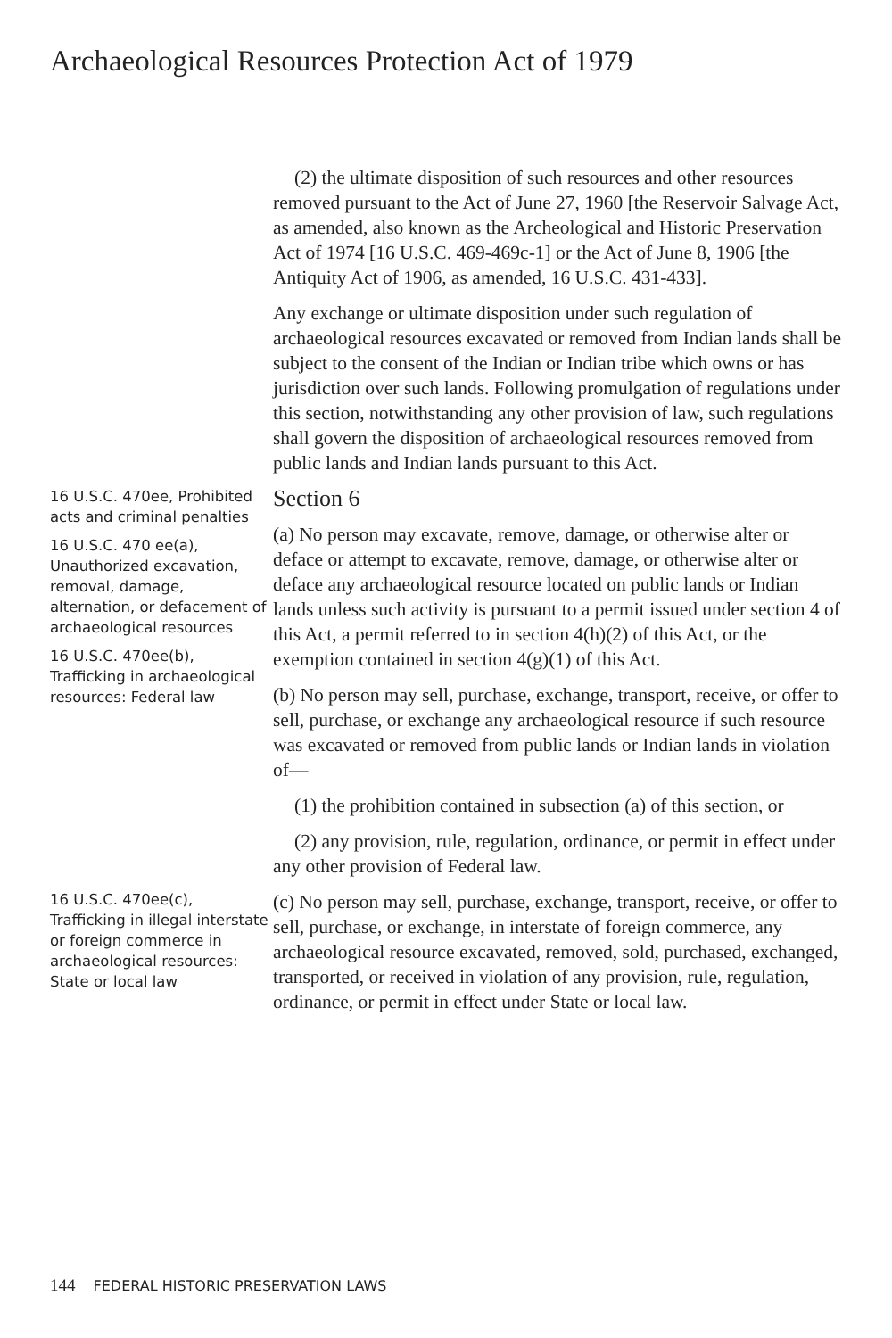Archaeological Resources Protection Act of 1979
(2) the ultimate disposition of such resources and other resources removed pursuant to the Act of June 27, 1960 [the Reservoir Salvage Act, as amended, also known as the Archeological and Historic Preservation Act of 1974 [16 U.S.C. 469-469c-1] or the Act of June 8, 1906 [the Antiquity Act of 1906, as amended, 16 U.S.C. 431-433].
Any exchange or ultimate disposition under such regulation of archaeological resources excavated or removed from Indian lands shall be subject to the consent of the Indian or Indian tribe which owns or has jurisdiction over such lands. Following promulgation of regulations under this section, notwithstanding any other provision of law, such regulations shall govern the disposition of archaeological resources removed from public lands and Indian lands pursuant to this Act.
16 U.S.C. 470ee, Prohibited acts and criminal penalties
16 U.S.C. 470 ee(a), Unauthorized excavation, removal, damage, alternation, or deface­ment of archaeological resources
16 U.S.C. 470ee(b), Trafficking in archaeo­logical resources: Federal law
Section 6
(a) No person may excavate, remove, damage, or otherwise alter or deface or attempt to excavate, remove, damage, or otherwise alter or deface any archaeological resource located on public lands or Indian lands unless such activity is pursuant to a permit issued under section 4 of this Act, a permit referred to in section 4(h)(2) of this Act, or the exemption contained in section 4(g)(1) of this Act.
(b) No person may sell, purchase, exchange, transport, receive, or offer to sell, purchase, or exchange any archaeological resource if such resource was excavated or removed from public lands or Indian lands in violation of—
(1) the prohibition contained in subsection (a) of this section, or
(2) any provision, rule, regulation, ordinance, or permit in effect under any other provision of Federal law.
16 U.S.C. 470ee(c), Trafficking in illegal interstate or foreign commerce in archaeo­logical resources: State or local law
(c) No person may sell, purchase, exchange, transport, receive, or offer to sell, purchase, or exchange, in interstate of foreign commerce, any archaeological resource excavated, removed, sold, purchased, exchanged, transported, or received in violation of any provision, rule, regulation, ordinance, or permit in effect under State or local law.
144 FEDERAL HISTORIC PRESERVATION LAWS